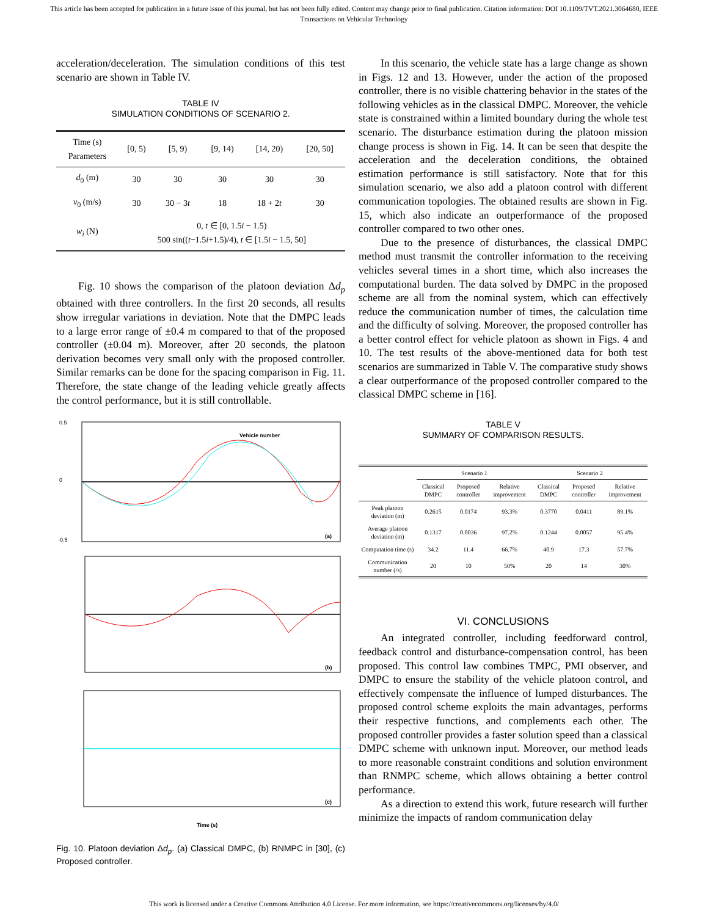This article has been accepted for publication in a future issue of this journal, but has not been fully edited. Content may change prior to final publication. Citation information: DOI 10.1109/TVT.2021.3064680, IEEE
Transactions on Vehicular Technology
acceleration/deceleration. The simulation conditions of this test scenario are shown in Table IV.
TABLE IV
SIMULATION CONDITIONS OF SCENARIO 2.
| Time (s) Parameters | [0, 5) | [5, 9) | [9, 14) | [14, 20) | [20, 50] |
| d<sub>0</sub> (m) | 30 | 30 | 30 | 30 | 30 |
| v<sub>0</sub> (m/s) | 30 | 30 − 3 t | 18 | 18 + 2 t | 30 |
| w<sub>i</sub> (N) | 0, t ∈ [0, 1.5 i − 1.5) 500 sin(( t −1.5 i +1.5)/4), t ∈ [1.5 i − 1.5, 50] | | | | |
Fig. 10 shows the comparison of the platoon deviation Δd<sub>p</sub> obtained with three controllers. In the first 20 seconds, all results show irregular variations in deviation. Note that the DMPC leads to a large error range of ±0.4 m compared to that of the proposed controller (±0.04 m). Moreover, after 20 seconds, the platoon derivation becomes very small only with the proposed controller. Similar remarks can be done for the spacing comparison in Fig. 11. Therefore, the state change of the leading vehicle greatly affects the control performance, but it is still controllable.
Vehicle number
0.5
0
-0.5
(a)
(b)
(c)
Time (s)
Fig. 10. Platoon deviation Δd<sub>p</sub>. (a) Classical DMPC, (b) RNMPC in [30], (c) Proposed controller.
In this scenario, the vehicle state has a large change as shown in Figs. 12 and 13. However, under the action of the proposed controller, there is no visible chattering behavior in the states of the following vehicles as in the classical DMPC. Moreover, the vehicle state is constrained within a limited boundary during the whole test scenario. The disturbance estimation during the platoon mission change process is shown in Fig. 14. It can be seen that despite the acceleration and the deceleration conditions, the obtained estimation performance is still satisfactory. Note that for this simulation scenario, we also add a platoon control with different communication topologies. The obtained results are shown in Fig. 15, which also indicate an outperformance of the proposed controller compared to two other ones.
Due to the presence of disturbances, the classical DMPC method must transmit the controller information to the receiving vehicles several times in a short time, which also increases the computational burden. The data solved by DMPC in the proposed scheme are all from the nominal system, which can effectively reduce the communication number of times, the calculation time and the difficulty of solving. Moreover, the proposed controller has a better control effect for vehicle platoon as shown in Figs. 4 and 10. The test results of the above-mentioned data for both test scenarios are summarized in Table V. The comparative study shows a clear outperformance of the proposed controller compared to the classical DMPC scheme in [16].
TABLE V
SUMMARY OF COMPARISON RESULTS.
| | Scenario 1 | | | Scenario 2 | | |
| | Classical DMPC | Proposed controller | Relative improvement | Classical DMPC | Proposed controller | Relative improvement |
| Peak platoon deviation (m) | 0.2615 | 0.0174 | 93.3% | 0.3770 | 0.0411 | 89.1% |
| Average platoon deviation (m) | 0.1317 | 0.0036 | 97.2% | 0.1244 | 0.0057 | 95.4% |
| Computation time (s) | 34.2 | 11.4 | 66.7% | 40.9 | 17.3 | 57.7% |
| Communication number (/s) | 20 | 10 | 50% | 20 | 14 | 30% |
VI. CONCLUSIONS
An integrated controller, including feedforward control, feedback control and disturbance-compensation control, has been proposed. This control law combines TMPC, PMI observer, and DMPC to ensure the stability of the vehicle platoon control, and effectively compensate the influence of lumped disturbances. The proposed control scheme exploits the main advantages, performs their respective functions, and complements each other. The proposed controller provides a faster solution speed than a classical DMPC scheme with unknown input. Moreover, our method leads to more reasonable constraint conditions and solution environment than RNMPC scheme, which allows obtaining a better control performance.
As a direction to extend this work, future research will further minimize the impacts of random communication delay
This work is licensed under a Creative Commons Attribution 4.0 License. For more information, see https://creativecommons.org/licenses/by/4.0/